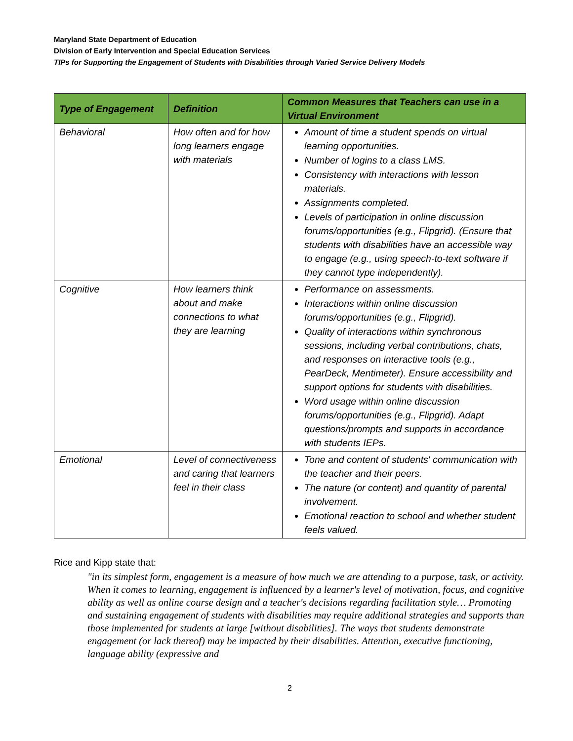Maryland State Department of Education
Division of Early Intervention and Special Education Services
TIPs for Supporting the Engagement of Students with Disabilities through Varied Service Delivery Models
| Type of Engagement | Definition | Common Measures that Teachers can use in a Virtual Environment |
| --- | --- | --- |
| Behavioral | How often and for how long learners engage with materials | Amount of time a student spends on virtual learning opportunities. Number of logins to a class LMS. Consistency with interactions with lesson materials. Assignments completed. Levels of participation in online discussion forums/opportunities (e.g., Flipgrid). (Ensure that students with disabilities have an accessible way to engage (e.g., using speech-to-text software if they cannot type independently). |
| Cognitive | How learners think about and make connections to what they are learning | Performance on assessments. Interactions within online discussion forums/opportunities (e.g., Flipgrid). Quality of interactions within synchronous sessions, including verbal contributions, chats, and responses on interactive tools (e.g., PearDeck, Mentimeter). Ensure accessibility and support options for students with disabilities. Word usage within online discussion forums/opportunities (e.g., Flipgrid). Adapt questions/prompts and supports in accordance with students IEPs. |
| Emotional | Level of connectiveness and caring that learners feel in their class | Tone and content of students' communication with the teacher and their peers. The nature (or content) and quantity of parental involvement. Emotional reaction to school and whether student feels valued. |
Rice and Kipp state that:
"in its simplest form, engagement is a measure of how much we are attending to a purpose, task, or activity. When it comes to learning, engagement is influenced by a learner's level of motivation, focus, and cognitive ability as well as online course design and a teacher's decisions regarding facilitation style… Promoting and sustaining engagement of students with disabilities may require additional strategies and supports than those implemented for students at large [without disabilities]. The ways that students demonstrate engagement (or lack thereof) may be impacted by their disabilities. Attention, executive functioning, language ability (expressive and
2